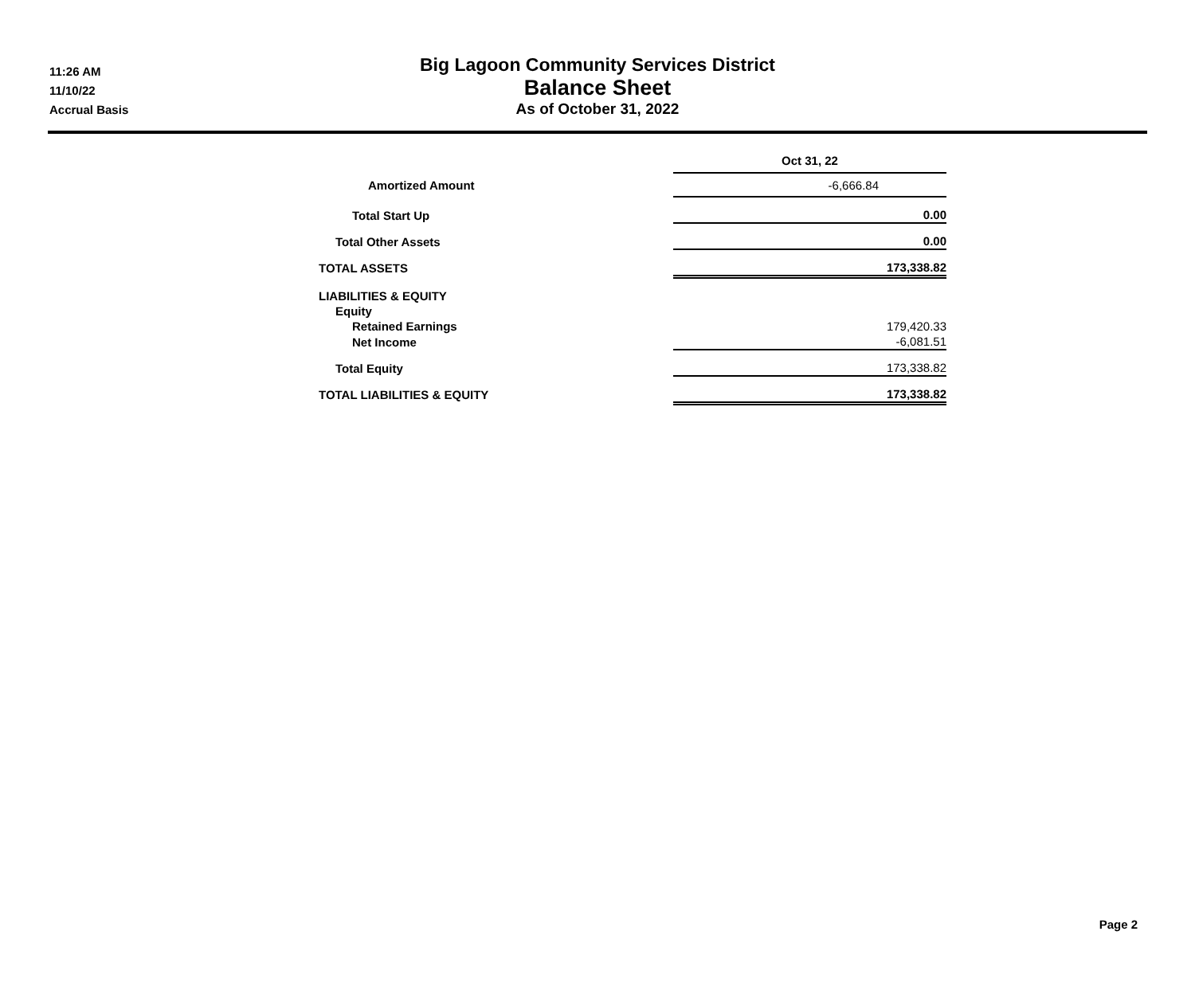11:26 AM
11/10/22
Accrual Basis
Big Lagoon Community Services District
Balance Sheet
As of October 31, 2022
| | Oct 31, 22 |
| Amortized Amount | -6,666.84 |
| Total Start Up | 0.00 |
| Total Other Assets | 0.00 |
| TOTAL ASSETS | 173,338.82 |
| LIABILITIES & EQUITY | |
| Equity | |
| Retained Earnings | 179,420.33 |
| Net Income | -6,081.51 |
| Total Equity | 173,338.82 |
| TOTAL LIABILITIES & EQUITY | 173,338.82 |
Page 2